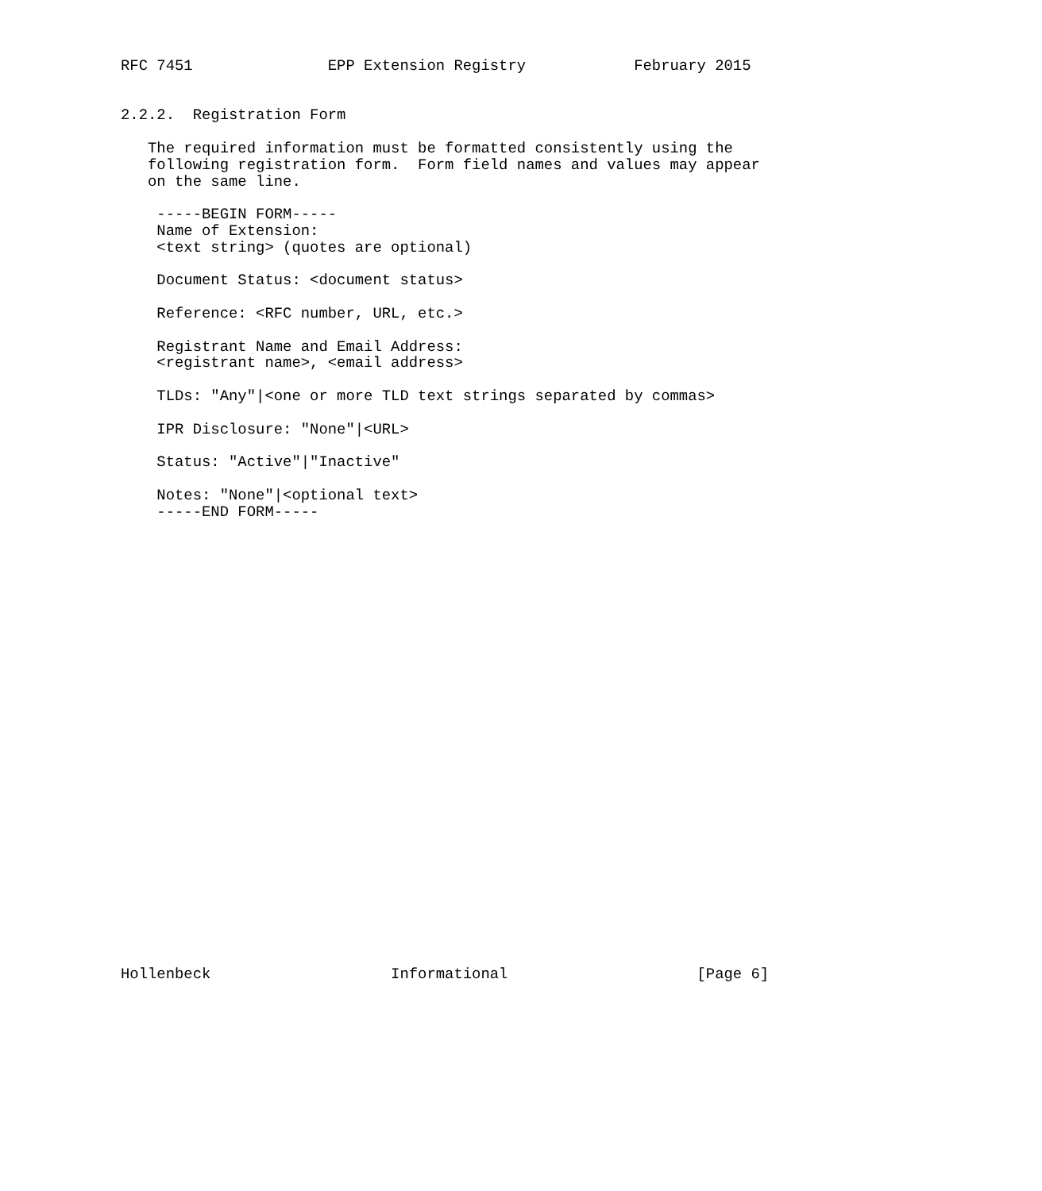RFC 7451               EPP Extension Registry            February 2015


2.2.2.  Registration Form

   The required information must be formatted consistently using the
   following registration form.  Form field names and values may appear
   on the same line.

    -----BEGIN FORM-----
    Name of Extension:
    <text string> (quotes are optional)

    Document Status: <document status>

    Reference: <RFC number, URL, etc.>

    Registrant Name and Email Address:
    <registrant name>, <email address>

    TLDs: "Any"|<one or more TLD text strings separated by commas>

    IPR Disclosure: "None"|<URL>

    Status: "Active"|"Inactive"

    Notes: "None"|<optional text>
    -----END FORM-----



























Hollenbeck                    Informational                     [Page 6]